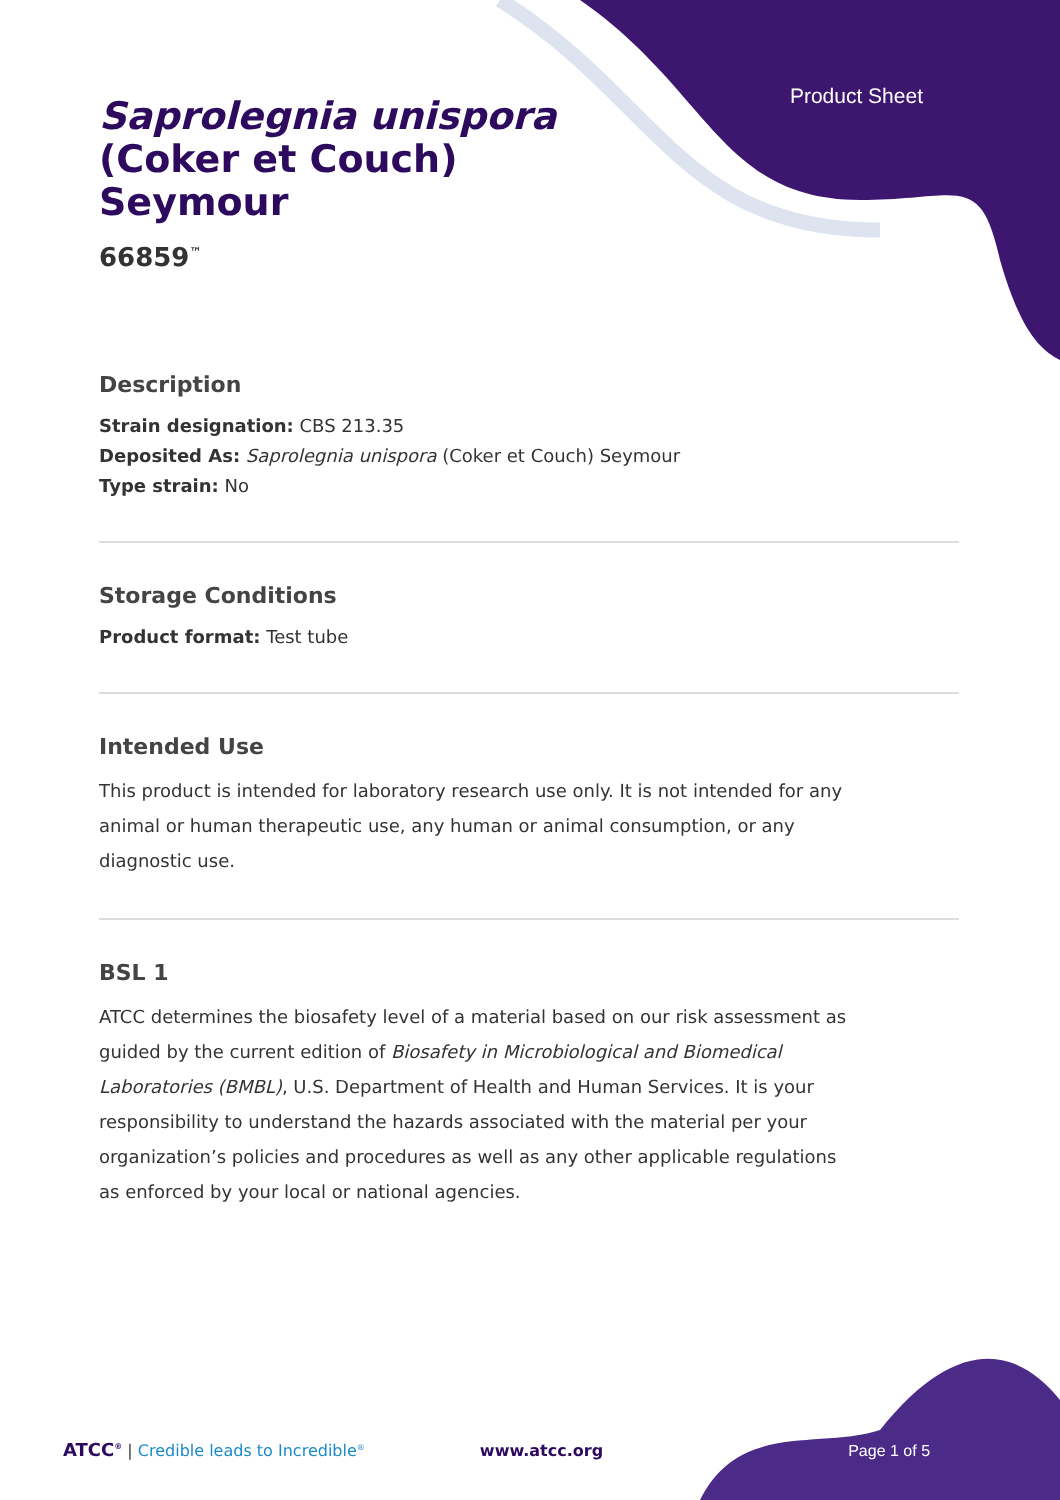Product Sheet
Saprolegnia unispora
(Coker et Couch)
Seymour
66859<sup>™</sup>
Description
Strain designation: CBS 213.35
Deposited As: Saprolegnia unispora (Coker et Couch) Seymour
Type strain: No
Storage Conditions
Product format: Test tube
Intended Use
This product is intended for laboratory research use only. It is not intended for any animal or human therapeutic use, any human or animal consumption, or any diagnostic use.
BSL 1
ATCC determines the biosafety level of a material based on our risk assessment as guided by the current edition of Biosafety in Microbiological and Biomedical Laboratories (BMBL), U.S. Department of Health and Human Services. It is your responsibility to understand the hazards associated with the material per your organization’s policies and procedures as well as any other applicable regulations as enforced by your local or national agencies.
ATCC<sup>®</sup> | Credible leads to Incredible<sup>®</sup> www.atcc.org Page 1 of 5